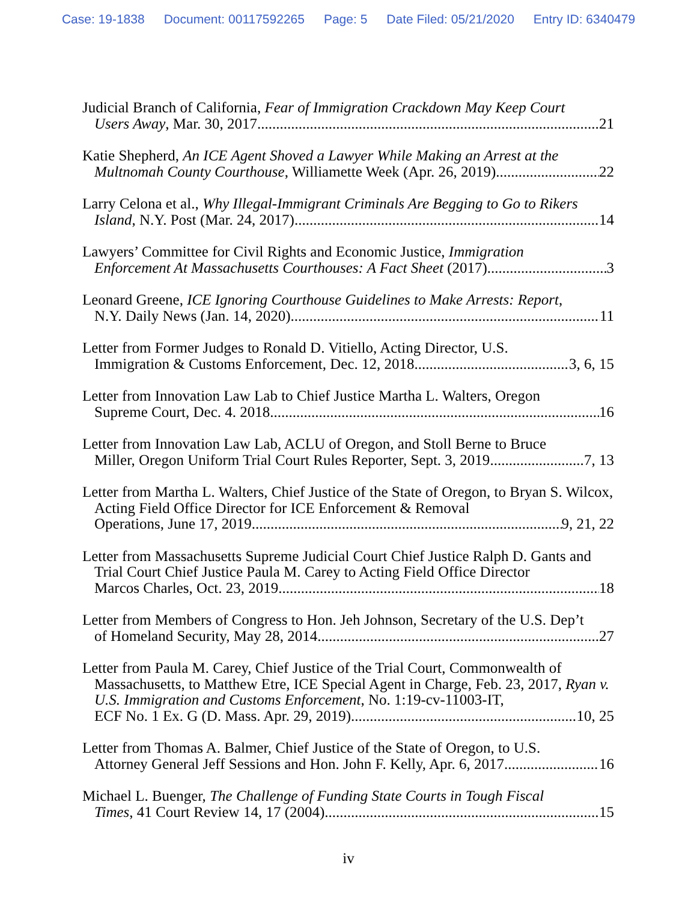Case: 19-1838 Document: 00117592265 Page: 5 Date Filed: 05/21/2020 Entry ID: 6340479
Judicial Branch of California, Fear of Immigration Crackdown May Keep Court
Users Away, Mar. 30, 2017 21
Katie Shepherd, An ICE Agent Shoved a Lawyer While Making an Arrest at the
Multnomah County Courthouse, Williamette Week (Apr. 26, 2019) 22
Larry Celona et al., Why Illegal-Immigrant Criminals Are Begging to Go to Rikers
Island, N.Y. Post (Mar. 24, 2017) 14
Lawyers’ Committee for Civil Rights and Economic Justice, Immigration
Enforcement At Massachusetts Courthouses: A Fact Sheet (2017) 3
Leonard Greene, ICE Ignoring Courthouse Guidelines to Make Arrests: Report,
N.Y. Daily News (Jan. 14, 2020) 11
Letter from Former Judges to Ronald D. Vitiello, Acting Director, U.S.
Immigration & Customs Enforcement, Dec. 12, 2018 3, 6, 15
Letter from Innovation Law Lab to Chief Justice Martha L. Walters, Oregon
Supreme Court, Dec. 4. 2018 16
Letter from Innovation Law Lab, ACLU of Oregon, and Stoll Berne to Bruce
Miller, Oregon Uniform Trial Court Rules Reporter, Sept. 3, 2019 7, 13
Letter from Martha L. Walters, Chief Justice of the State of Oregon, to Bryan S. Wilcox, Acting Field Office Director for ICE Enforcement & Removal
Operations, June 17, 2019 9, 21, 22
Letter from Massachusetts Supreme Judicial Court Chief Justice Ralph D. Gants and Trial Court Chief Justice Paula M. Carey to Acting Field Office Director
Marcos Charles, Oct. 23, 2019 18
Letter from Members of Congress to Hon. Jeh Johnson, Secretary of the U.S. Dep’t
of Homeland Security, May 28, 2014 27
Letter from Paula M. Carey, Chief Justice of the Trial Court, Commonwealth of Massachusetts, to Matthew Etre, ICE Special Agent in Charge, Feb. 23, 2017, Ryan v. U.S. Immigration and Customs Enforcement, No. 1:19-cv-11003-IT,
ECF No. 1 Ex. G (D. Mass. Apr. 29, 2019) 10, 25
Letter from Thomas A. Balmer, Chief Justice of the State of Oregon, to U.S.
Attorney General Jeff Sessions and Hon. John F. Kelly, Apr. 6, 2017 16
Michael L. Buenger, The Challenge of Funding State Courts in Tough Fiscal
Times, 41 Court Review 14, 17 (2004) 15
iv